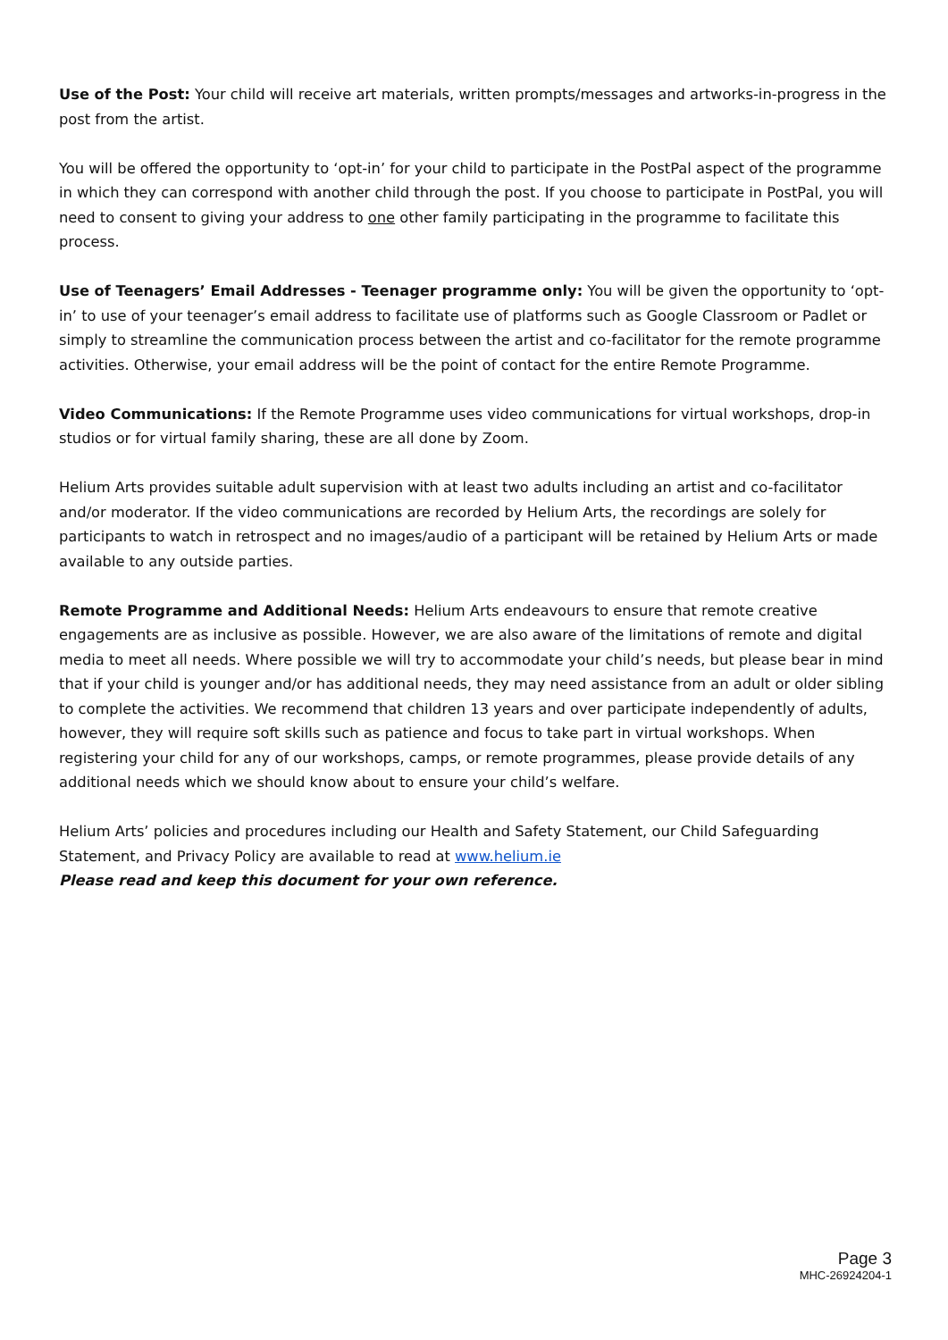Use of the Post: Your child will receive art materials, written prompts/messages and artworks-in-progress in the post from the artist.
You will be offered the opportunity to ‘opt-in’ for your child to participate in the PostPal aspect of the programme in which they can correspond with another child through the post. If you choose to participate in PostPal, you will need to consent to giving your address to one other family participating in the programme to facilitate this process.
Use of Teenagers’ Email Addresses - Teenager programme only: You will be given the opportunity to ‘opt-in’ to use of your teenager’s email address to facilitate use of platforms such as Google Classroom or Padlet or simply to streamline the communication process between the artist and co-facilitator for the remote programme activities. Otherwise, your email address will be the point of contact for the entire Remote Programme.
Video Communications: If the Remote Programme uses video communications for virtual workshops, drop-in studios or for virtual family sharing, these are all done by Zoom.
Helium Arts provides suitable adult supervision with at least two adults including an artist and co-facilitator and/or moderator. If the video communications are recorded by Helium Arts, the recordings are solely for participants to watch in retrospect and no images/audio of a participant will be retained by Helium Arts or made available to any outside parties.
Remote Programme and Additional Needs: Helium Arts endeavours to ensure that remote creative engagements are as inclusive as possible. However, we are also aware of the limitations of remote and digital media to meet all needs. Where possible we will try to accommodate your child’s needs, but please bear in mind that if your child is younger and/or has additional needs, they may need assistance from an adult or older sibling to complete the activities. We recommend that children 13 years and over participate independently of adults, however, they will require soft skills such as patience and focus to take part in virtual workshops. When registering your child for any of our workshops, camps, or remote programmes, please provide details of any additional needs which we should know about to ensure your child’s welfare.
Helium Arts’ policies and procedures including our Health and Safety Statement, our Child Safeguarding Statement, and Privacy Policy are available to read at www.helium.ie
Please read and keep this document for your own reference.
Page 3
MHC-26924204-1